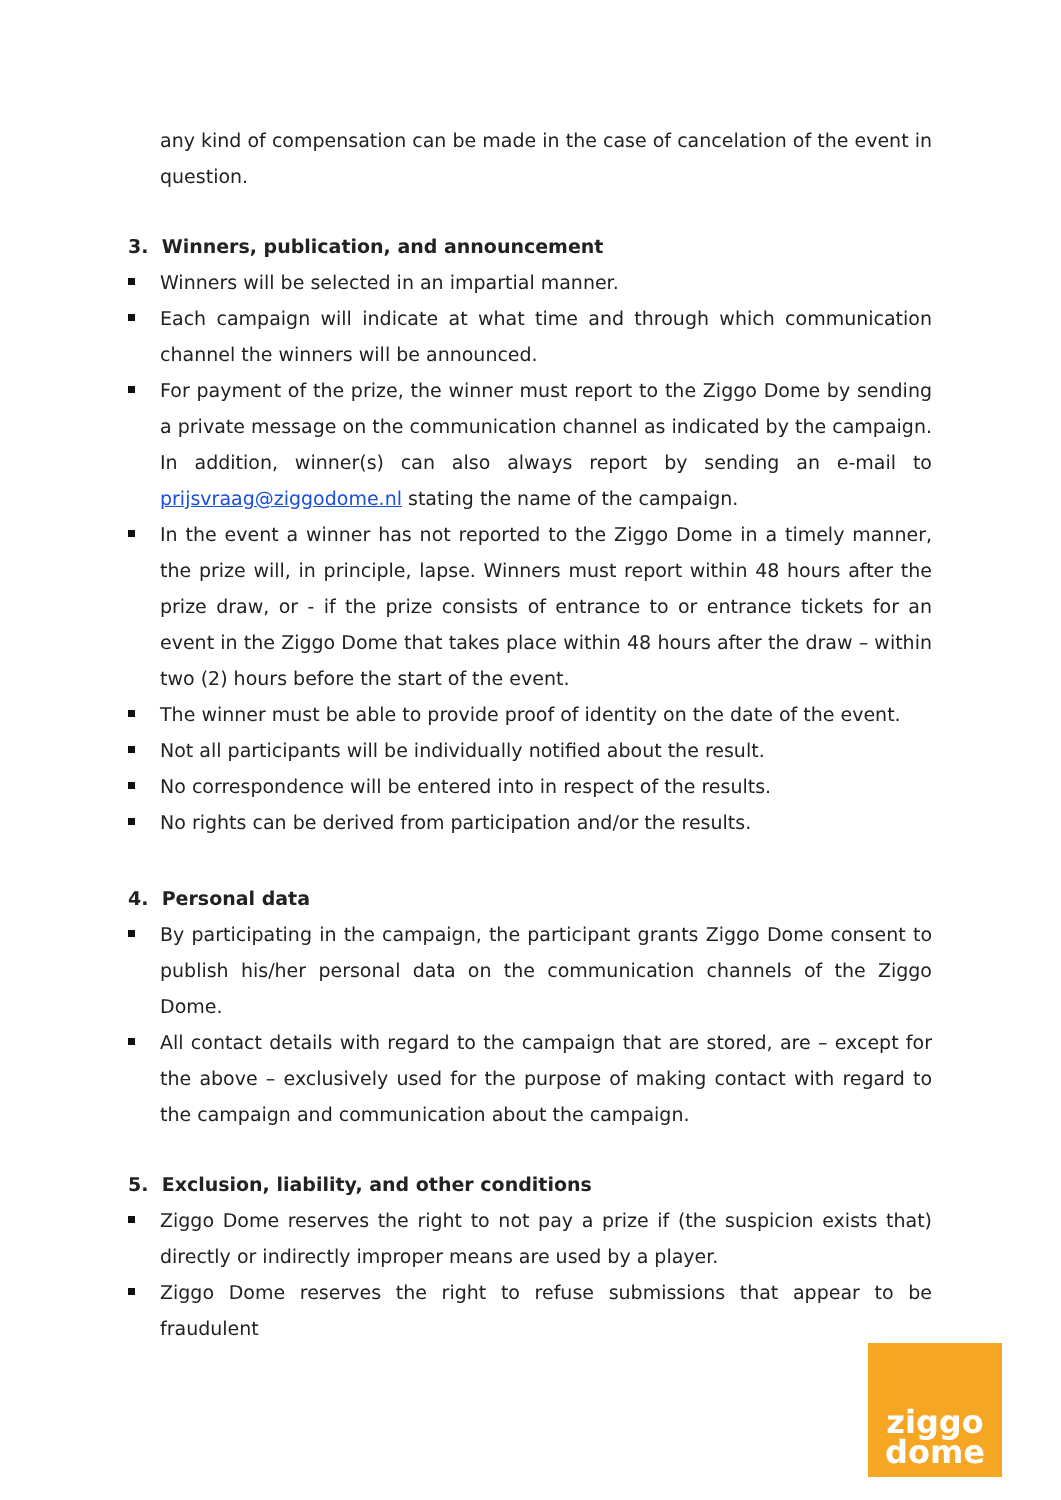any kind of compensation can be made in the case of cancelation of the event in question.
3. Winners, publication, and announcement
Winners will be selected in an impartial manner.
Each campaign will indicate at what time and through which communication channel the winners will be announced.
For payment of the prize, the winner must report to the Ziggo Dome by sending a private message on the communication channel as indicated by the campaign. In addition, winner(s) can also always report by sending an e-mail to prijsvraag@ziggodome.nl stating the name of the campaign.
In the event a winner has not reported to the Ziggo Dome in a timely manner, the prize will, in principle, lapse. Winners must report within 48 hours after the prize draw, or - if the prize consists of entrance to or entrance tickets for an event in the Ziggo Dome that takes place within 48 hours after the draw – within two (2) hours before the start of the event.
The winner must be able to provide proof of identity on the date of the event.
Not all participants will be individually notified about the result.
No correspondence will be entered into in respect of the results.
No rights can be derived from participation and/or the results.
4. Personal data
By participating in the campaign, the participant grants Ziggo Dome consent to publish his/her personal data on the communication channels of the Ziggo Dome.
All contact details with regard to the campaign that are stored, are – except for the above – exclusively used for the purpose of making contact with regard to the campaign and communication about the campaign.
5. Exclusion, liability, and other conditions
Ziggo Dome reserves the right to not pay a prize if (the suspicion exists that) directly or indirectly improper means are used by a player.
Ziggo Dome reserves the right to refuse submissions that appear to be fraudulent
ziggo
dome